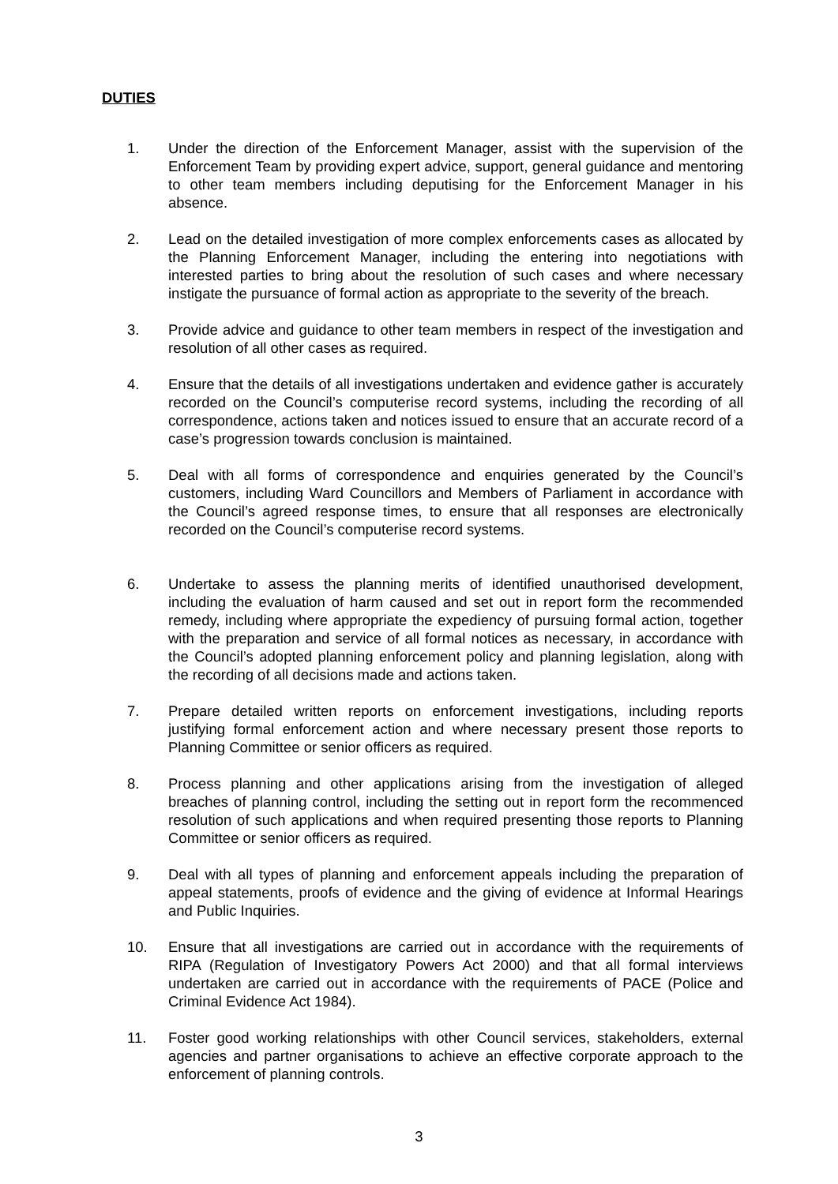DUTIES
1. Under the direction of the Enforcement Manager, assist with the supervision of the Enforcement Team by providing expert advice, support, general guidance and mentoring to other team members including deputising for the Enforcement Manager in his absence.
2. Lead on the detailed investigation of more complex enforcements cases as allocated by the Planning Enforcement Manager, including the entering into negotiations with interested parties to bring about the resolution of such cases and where necessary instigate the pursuance of formal action as appropriate to the severity of the breach.
3. Provide advice and guidance to other team members in respect of the investigation and resolution of all other cases as required.
4. Ensure that the details of all investigations undertaken and evidence gather is accurately recorded on the Council’s computerise record systems, including the recording of all correspondence, actions taken and notices issued to ensure that an accurate record of a case’s progression towards conclusion is maintained.
5. Deal with all forms of correspondence and enquiries generated by the Council’s customers, including Ward Councillors and Members of Parliament in accordance with the Council’s agreed response times, to ensure that all responses are electronically recorded on the Council’s computerise record systems.
6. Undertake to assess the planning merits of identified unauthorised development, including the evaluation of harm caused and set out in report form the recommended remedy, including where appropriate the expediency of pursuing formal action, together with the preparation and service of all formal notices as necessary, in accordance with the Council’s adopted planning enforcement policy and planning legislation, along with the recording of all decisions made and actions taken.
7. Prepare detailed written reports on enforcement investigations, including reports justifying formal enforcement action and where necessary present those reports to Planning Committee or senior officers as required.
8. Process planning and other applications arising from the investigation of alleged breaches of planning control, including the setting out in report form the recommenced resolution of such applications and when required presenting those reports to Planning Committee or senior officers as required.
9. Deal with all types of planning and enforcement appeals including the preparation of appeal statements, proofs of evidence and the giving of evidence at Informal Hearings and Public Inquiries.
10. Ensure that all investigations are carried out in accordance with the requirements of RIPA (Regulation of Investigatory Powers Act 2000) and that all formal interviews undertaken are carried out in accordance with the requirements of PACE (Police and Criminal Evidence Act 1984).
11. Foster good working relationships with other Council services, stakeholders, external agencies and partner organisations to achieve an effective corporate approach to the enforcement of planning controls.
3